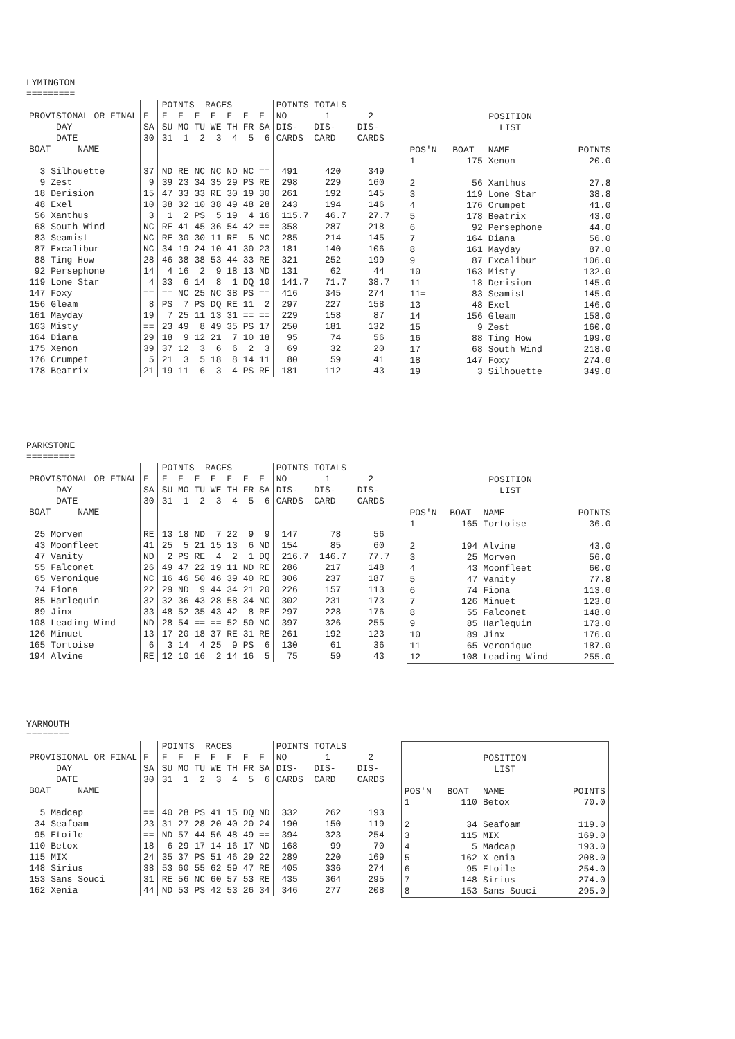LYMINGTON
=========
| | | POINTS RACES | POINTS TOTALS |
| --- | --- | --- | --- |
| PROVISIONAL OR FINAL | F | F F F F F F F | NO 1 2 |
| DAY | SA | SU MO TU WE TH FR SA | DIS- DIS- DIS- |
| DATE | 30 | 31 1 2 3 4 5 6 | CARDS CARD CARDS |
| BOAT NAME | | | |
| 3 Silhouette | 37 | ND RE NC NC ND NC == | 491 420 349 |
| 9 Zest | 9 | 39 23 34 35 29 PS RE | 298 229 160 |
| 18 Derision | 15 | 47 33 33 RE 30 19 30 | 261 192 145 |
| 48 Exel | 10 | 38 32 10 38 49 48 28 | 243 194 146 |
| 56 Xanthus | 3 | 1 2 PS 5 19 4 16 | 115.7 46.7 27.7 |
| 68 South Wind | NC | RE 41 45 36 54 42 == | 358 287 218 |
| 83 Seamist | NC | RE 30 30 11 RE 5 NC | 285 214 145 |
| 87 Excalibur | NC | 34 19 24 10 41 30 23 | 181 140 106 |
| 88 Ting How | 28 | 46 38 38 53 44 33 RE | 321 252 199 |
| 92 Persephone | 14 | 4 16 2 9 18 13 ND | 131 62 44 |
| 119 Lone Star | 4 | 33 6 14 8 1 DQ 10 | 141.7 71.7 38.7 |
| 147 Foxy | == | == NC 25 NC 38 PS == | 416 345 274 |
| 156 Gleam | 8 | PS 7 PS DQ RE 11 2 | 297 227 158 |
| 161 Mayday | 19 | 7 25 11 13 31 == == | 229 158 87 |
| 163 Misty | == | 23 49 8 49 35 PS 17 | 250 181 132 |
| 164 Diana | 29 | 18 9 12 21 7 10 18 | 95 74 56 |
| 175 Xenon | 39 | 37 12 3 6 6 2 3 | 69 32 20 |
| 176 Crumpet | 5 | 21 3 5 18 8 14 11 | 80 59 41 |
| 178 Beatrix | 21 | 19 11 6 3 4 PS RE | 181 112 43 |
| POSITION LIST | | | |
| POS'N | BOAT | NAME | POINTS |
| 1 | 175 | Xenon | 20.0 |
| 2 | 56 | Xanthus | 27.8 |
| 3 | 119 | Lone Star | 38.8 |
| 4 | 176 | Crumpet | 41.0 |
| 5 | 178 | Beatrix | 43.0 |
| 6 | 92 | Persephone | 44.0 |
| 7 | 164 | Diana | 56.0 |
| 8 | 161 | Mayday | 87.0 |
| 9 | 87 | Excalibur | 106.0 |
| 10 | 163 | Misty | 132.0 |
| 11 | 18 | Derision | 145.0 |
| 11= | 83 | Seamist | 145.0 |
| 13 | 48 | Exel | 146.0 |
| 14 | 156 | Gleam | 158.0 |
| 15 | 9 | Zest | 160.0 |
| 16 | 88 | Ting How | 199.0 |
| 17 | 68 | South Wind | 218.0 |
| 18 | 147 | Foxy | 274.0 |
| 19 | 3 | Silhouette | 349.0 |
PARKSTONE
=========
| | | POINTS RACES | POINTS TOTALS |
| --- | --- | --- | --- |
| PROVISIONAL OR FINAL | F | F F F F F F F | NO 1 2 |
| DAY | SA | SU MO TU WE TH FR SA | DIS- DIS- DIS- |
| DATE | 30 | 31 1 2 3 4 5 6 | CARDS CARD CARDS |
| BOAT NAME | | | |
| 25 Morven | RE | 13 18 ND 7 22 9 9 | 147 78 56 |
| 43 Moonfleet | 41 | 25 5 21 15 13 6 ND | 154 85 60 |
| 47 Vanity | ND | 2 PS RE 4 2 1 DQ | 216.7 146.7 77.7 |
| 55 Falconet | 26 | 49 47 22 19 11 ND RE | 286 217 148 |
| 65 Veronique | NC | 16 46 50 46 39 40 RE | 306 237 187 |
| 74 Fiona | 22 | 29 ND 9 44 34 21 20 | 226 157 113 |
| 85 Harlequin | 32 | 32 36 43 28 58 34 NC | 302 231 173 |
| 89 Jinx | 33 | 48 52 35 43 42 8 RE | 297 228 176 |
| 108 Leading Wind | ND | 28 54 == == 52 50 NC | 397 326 255 |
| 126 Minuet | 13 | 17 20 18 37 RE 31 RE | 261 192 123 |
| 165 Tortoise | 6 | 3 14 4 25 9 PS 6 | 130 61 36 |
| 194 Alvine | RE | 12 10 16 2 14 16 5 | 75 59 43 |
| POSITION LIST | | | |
| POS'N | BOAT | NAME | POINTS |
| 1 | 165 | Tortoise | 36.0 |
| 2 | 194 | Alvine | 43.0 |
| 3 | 25 | Morven | 56.0 |
| 4 | 43 | Moonfleet | 60.0 |
| 5 | 47 | Vanity | 77.8 |
| 6 | 74 | Fiona | 113.0 |
| 7 | 126 | Minuet | 123.0 |
| 8 | 55 | Falconet | 148.0 |
| 9 | 85 | Harlequin | 173.0 |
| 10 | 89 | Jinx | 176.0 |
| 11 | 65 | Veronique | 187.0 |
| 12 | 108 | Leading Wind | 255.0 |
YARMOUTH
========
| | | POINTS RACES | POINTS TOTALS |
| --- | --- | --- | --- |
| PROVISIONAL OR FINAL | F | F F F F F F F | NO 1 2 |
| DAY | SA | SU MO TU WE TH FR SA | DIS- DIS- DIS- |
| DATE | 30 | 31 1 2 3 4 5 6 | CARDS CARD CARDS |
| BOAT NAME | | | |
| 5 Madcap | == | 40 28 PS 41 15 DQ ND | 332 262 193 |
| 34 Seafoam | 23 | 31 27 28 20 40 20 24 | 190 150 119 |
| 95 Etoile | == | ND 57 44 56 48 49 == | 394 323 254 |
| 110 Betox | 18 | 6 29 17 14 16 17 ND | 168 99 70 |
| 115 MIX | 24 | 35 37 PS 51 46 29 22 | 289 220 169 |
| 148 Sirius | 38 | 53 60 55 62 59 47 RE | 405 336 274 |
| 153 Sans Souci | 31 | RE 56 NC 60 57 53 RE | 435 364 295 |
| 162 Xenia | 44 | ND 53 PS 42 53 26 34 | 346 277 208 |
| POSITION LIST | | | |
| POS'N | BOAT | NAME | POINTS |
| 1 | 110 | Betox | 70.0 |
| 2 | 34 | Seafoam | 119.0 |
| 3 | 115 | MIX | 169.0 |
| 4 | 5 | Madcap | 193.0 |
| 5 | 162 | X enia | 208.0 |
| 6 | 95 | Etoile | 254.0 |
| 7 | 148 | Sirius | 274.0 |
| 8 | 153 | Sans Souci | 295.0 |